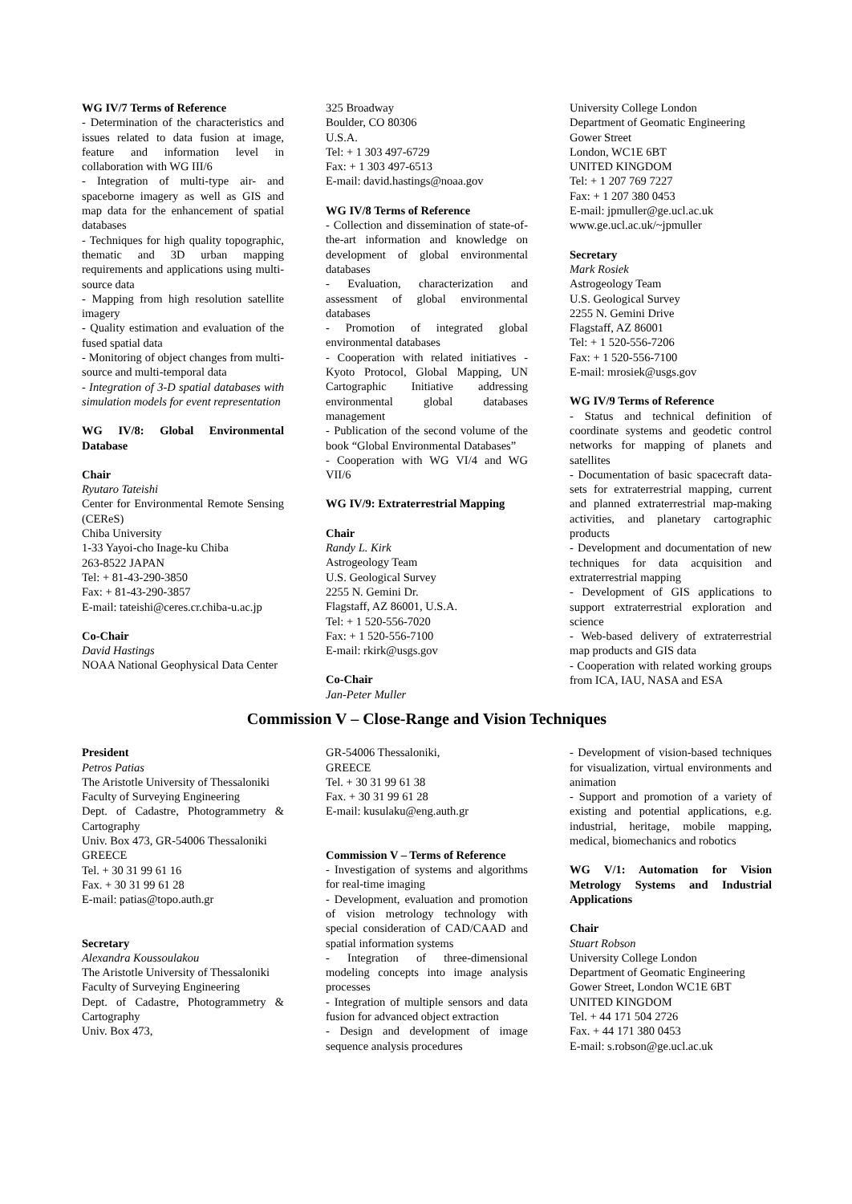WG IV/7 Terms of Reference
- Determination of the characteristics and issues related to data fusion at image, feature and information level in collaboration with WG III/6
- Integration of multi-type air- and spaceborne imagery as well as GIS and map data for the enhancement of spatial databases
- Techniques for high quality topographic, thematic and 3D urban mapping requirements and applications using multi-source data
- Mapping from high resolution satellite imagery
- Quality estimation and evaluation of the fused spatial data
- Monitoring of object changes from multi-source and multi-temporal data
- Integration of 3-D spatial databases with simulation models for event representation
WG IV/8: Global Environmental Database
Chair
Ryutaro Tateishi
Center for Environmental Remote Sensing (CEReS)
Chiba University
1-33 Yayoi-cho Inage-ku Chiba
263-8522 JAPAN
Tel: + 81-43-290-3850
Fax: + 81-43-290-3857
E-mail: tateishi@ceres.cr.chiba-u.ac.jp
Co-Chair
David Hastings
NOAA National Geophysical Data Center
325 Broadway
Boulder, CO 80306
U.S.A.
Tel: + 1 303 497-6729
Fax: + 1 303 497-6513
E-mail: david.hastings@noaa.gov
WG IV/8 Terms of Reference
- Collection and dissemination of state-of-the-art information and knowledge on development of global environmental databases
- Evaluation, characterization and assessment of global environmental databases
- Promotion of integrated global environmental databases
- Cooperation with related initiatives - Kyoto Protocol, Global Mapping, UN Cartographic Initiative addressing environmental global databases management
- Publication of the second volume of the book “Global Environmental Databases”
- Cooperation with WG VI/4 and WG VII/6
WG IV/9: Extraterrestrial Mapping
Chair
Randy L. Kirk
Astrogeology Team
U.S. Geological Survey
2255 N. Gemini Dr.
Flagstaff, AZ 86001, U.S.A.
Tel: + 1 520-556-7020
Fax: + 1 520-556-7100
E-mail: rkirk@usgs.gov
Co-Chair
Jan-Peter Muller
University College London
Department of Geomatic Engineering
Gower Street
London, WC1E 6BT
UNITED KINGDOM
Tel: + 1 207 769 7227
Fax: + 1 207 380 0453
E-mail: jpmuller@ge.ucl.ac.uk
www.ge.ucl.ac.uk/~jpmuller
Secretary
Mark Rosiek
Astrogeology Team
U.S. Geological Survey
2255 N. Gemini Drive
Flagstaff, AZ 86001
Tel: + 1 520-556-7206
Fax: + 1 520-556-7100
E-mail: mrosiek@usgs.gov
WG IV/9 Terms of Reference
- Status and technical definition of coordinate systems and geodetic control networks for mapping of planets and satellites
- Documentation of basic spacecraft data-sets for extraterrestrial mapping, current and planned extraterrestrial map-making activities, and planetary cartographic products
- Development and documentation of new techniques for data acquisition and extraterrestrial mapping
- Development of GIS applications to support extraterrestrial exploration and science
- Web-based delivery of extraterrestrial map products and GIS data
- Cooperation with related working groups from ICA, IAU, NASA and ESA
Commission V – Close-Range and Vision Techniques
President
Petros Patias
The Aristotle University of Thessaloniki
Faculty of Surveying Engineering
Dept. of Cadastre, Photogrammetry & Cartography
Univ. Box 473, GR-54006 Thessaloniki
GREECE
Tel. + 30 31 99 61 16
Fax. + 30 31 99 61 28
E-mail: patias@topo.auth.gr
Secretary
Alexandra Koussoulakou
The Aristotle University of Thessaloniki
Faculty of Surveying Engineering
Dept. of Cadastre, Photogrammetry & Cartography
Univ. Box 473,
GR-54006 Thessaloniki,
GREECE
Tel. + 30 31 99 61 38
Fax. + 30 31 99 61 28
E-mail: kusulaku@eng.auth.gr
Commission V – Terms of Reference
- Investigation of systems and algorithms for real-time imaging
- Development, evaluation and promotion of vision metrology technology with special consideration of CAD/CAAD and spatial information systems
- Integration of three-dimensional modeling concepts into image analysis processes
- Integration of multiple sensors and data fusion for advanced object extraction
- Design and development of image sequence analysis procedures
- Development of vision-based techniques for visualization, virtual environments and animation
- Support and promotion of a variety of existing and potential applications, e.g. industrial, heritage, mobile mapping, medical, biomechanics and robotics
WG V/1: Automation for Vision Metrology Systems and Industrial Applications
Chair
Stuart Robson
University College London
Department of Geomatic Engineering
Gower Street, London WC1E 6BT
UNITED KINGDOM
Tel. + 44 171 504 2726
Fax. + 44 171 380 0453
E-mail: s.robson@ge.ucl.ac.uk